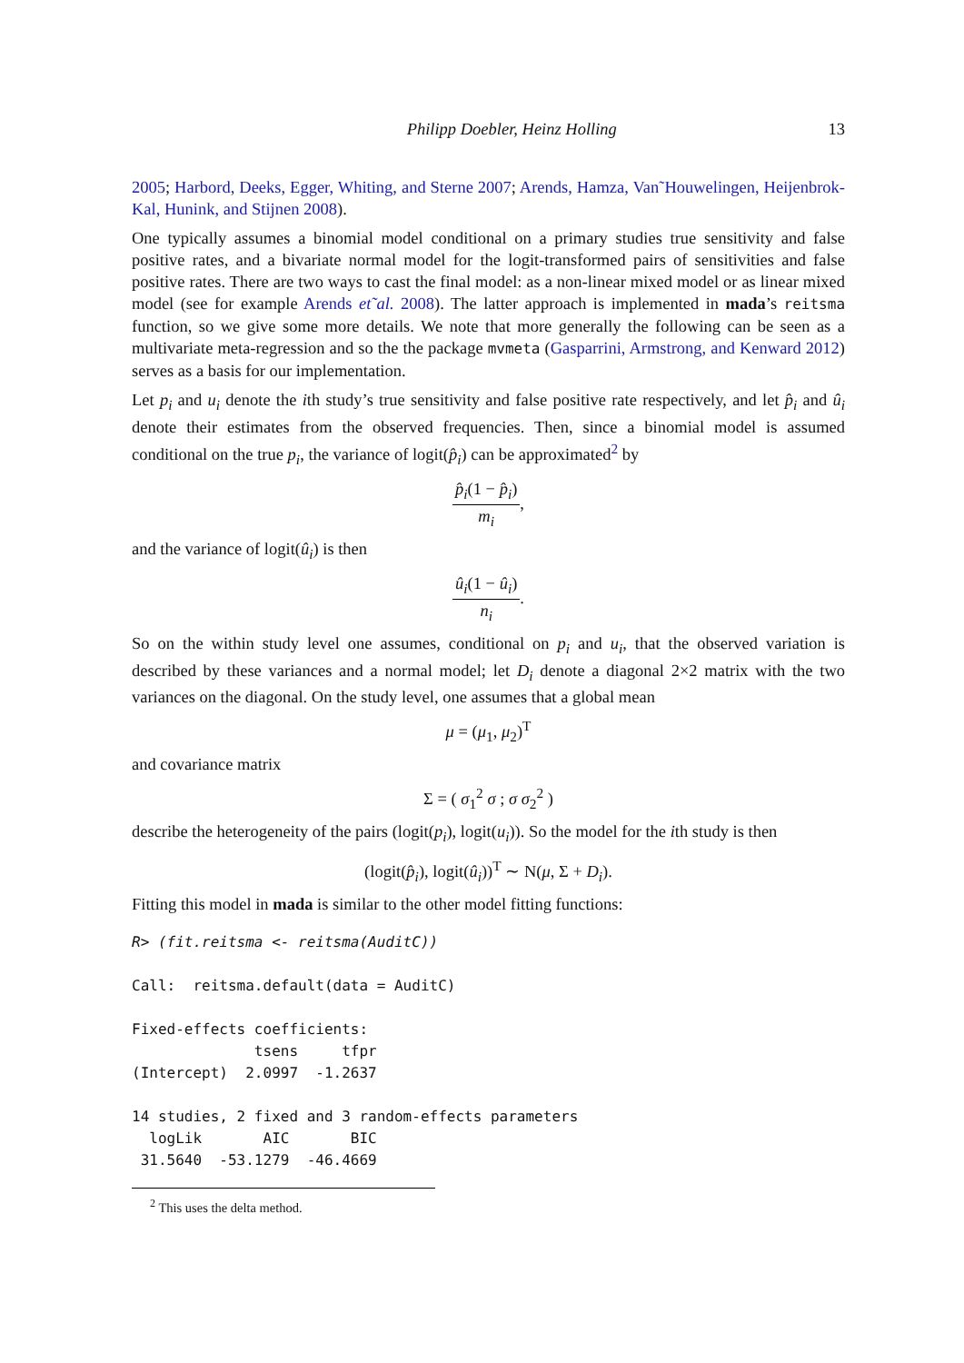Philipp Doebler, Heinz Holling 13
2005; Harbord, Deeks, Egger, Whiting, and Sterne 2007; Arends, Hamza, Van˜Houwelingen, Heijenbrok-Kal, Hunink, and Stijnen 2008).
One typically assumes a binomial model conditional on a primary studies true sensitivity and false positive rates, and a bivariate normal model for the logit-transformed pairs of sensitivities and false positive rates. There are two ways to cast the final model: as a non-linear mixed model or as linear mixed model (see for example Arends et˜al. 2008). The latter approach is implemented in mada’s reitsma function, so we give some more details. We note that more generally the following can be seen as a multivariate meta-regression and so the the package mvmeta (Gasparrini, Armstrong, and Kenward 2012) serves as a basis for our implementation.
Let p<sub>i</sub> and u<sub>i</sub> denote the ith study’s true sensitivity and false positive rate respectively, and let p̂<sub>i</sub> and û<sub>i</sub> denote their estimates from the observed frequencies. Then, since a binomial model is assumed conditional on the true p<sub>i</sub>, the variance of logit(p̂<sub>i</sub>) can be approximated<sup>2</sup> by
p̂<sub>i</sub>(1 − p̂<sub>i</sub>) m<sub>i</sub>,
and the variance of logit(û<sub>i</sub>) is then
û<sub>i</sub>(1 − û<sub>i</sub>) n<sub>i</sub>.
So on the within study level one assumes, conditional on p<sub>i</sub> and u<sub>i</sub>, that the observed variation is described by these variances and a normal model; let D<sub>i</sub> denote a diagonal 2×2 matrix with the two variances on the diagonal. On the study level, one assumes that a global mean
μ = (μ<sub>1</sub>, μ<sub>2</sub>)<sup>T</sup>
and covariance matrix
Σ = ( σ<sub>1</sub><sup>2</sup> σ ; σ σ<sub>2</sub><sup>2</sup> )
describe the heterogeneity of the pairs (logit(p<sub>i</sub>), logit(u<sub>i</sub>)). So the model for the ith study is then
(logit(p̂<sub>i</sub>), logit(û<sub>i</sub>))<sup>T</sup> ∼ N(μ, Σ + D<sub>i</sub>).
Fitting this model in mada is similar to the other model fitting functions:
R> (fit.reitsma <- reitsma(AuditC))

Call:  reitsma.default(data = AuditC)

Fixed-effects coefficients:
              tsens     tfpr
(Intercept)  2.0997  -1.2637

14 studies, 2 fixed and 3 random-effects parameters
  logLik       AIC       BIC
 31.5640  -53.1279  -46.4669
<sup>2</sup> This uses the delta method.